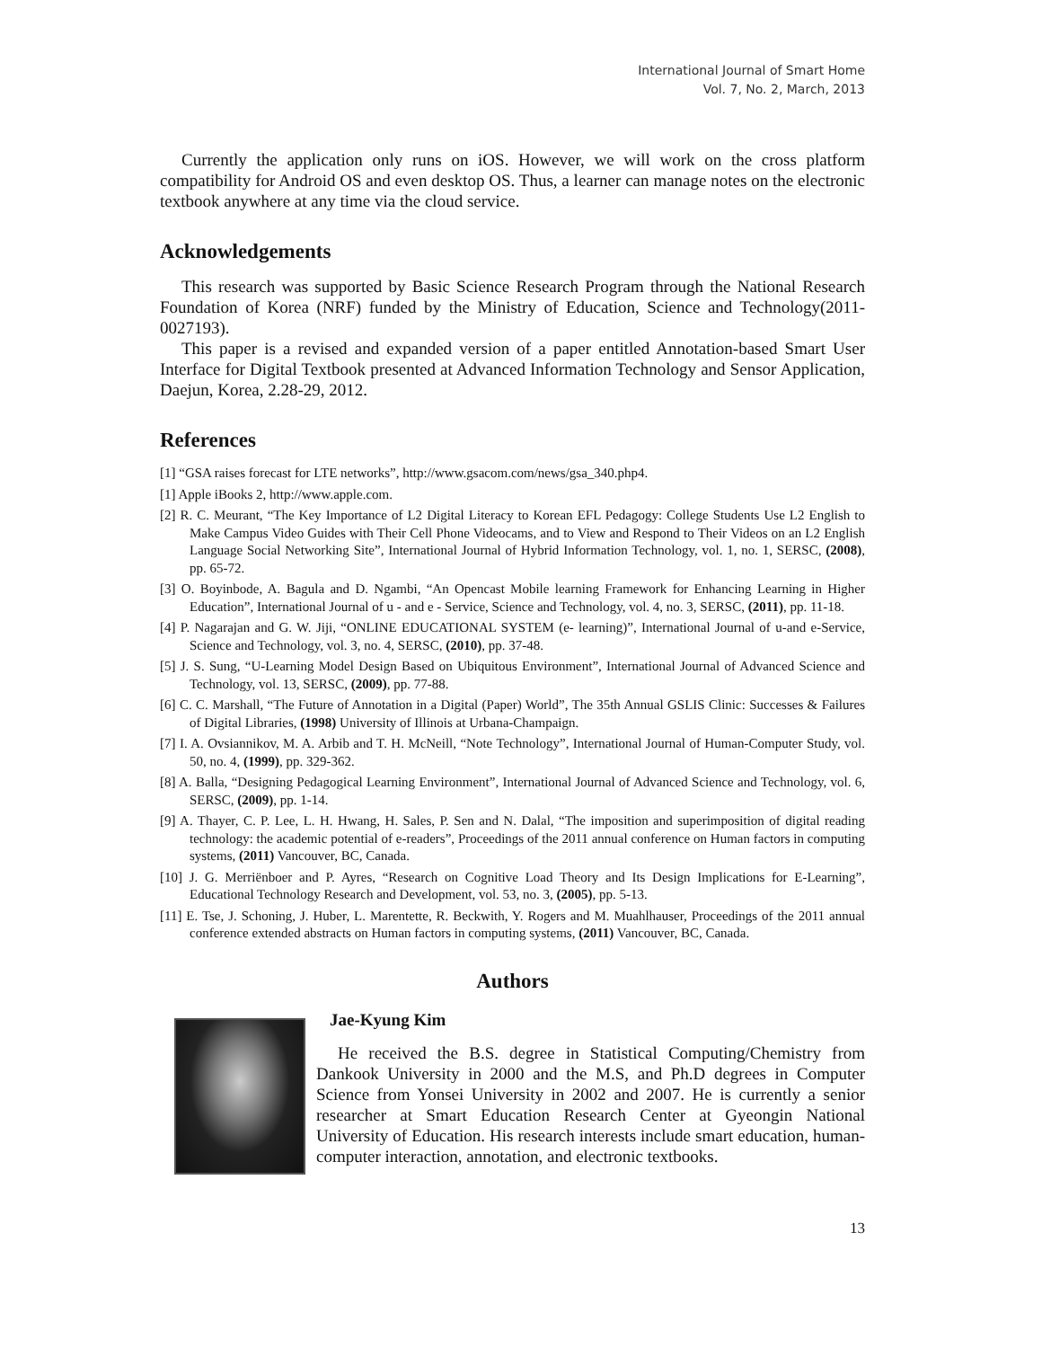International Journal of Smart Home
Vol. 7, No. 2, March, 2013
Currently the application only runs on iOS. However, we will work on the cross platform compatibility for Android OS and even desktop OS. Thus, a learner can manage notes on the electronic textbook anywhere at any time via the cloud service.
Acknowledgements
This research was supported by Basic Science Research Program through the National Research Foundation of Korea (NRF) funded by the Ministry of Education, Science and Technology(2011-0027193).
This paper is a revised and expanded version of a paper entitled Annotation-based Smart User Interface for Digital Textbook presented at Advanced Information Technology and Sensor Application, Daejun, Korea, 2.28-29, 2012.
References
[1] “GSA raises forecast for LTE networks”, http://www.gsacom.com/news/gsa_340.php4.
[1] Apple iBooks 2, http://www.apple.com.
[2] R. C. Meurant, “The Key Importance of L2 Digital Literacy to Korean EFL Pedagogy: College Students Use L2 English to Make Campus Video Guides with Their Cell Phone Videocams, and to View and Respond to Their Videos on an L2 English Language Social Networking Site”, International Journal of Hybrid Information Technology, vol. 1, no. 1, SERSC, (2008), pp. 65-72.
[3] O. Boyinbode, A. Bagula and D. Ngambi, “An Opencast Mobile learning Framework for Enhancing Learning in Higher Education”, International Journal of u - and e - Service, Science and Technology, vol. 4, no. 3, SERSC, (2011), pp. 11-18.
[4] P. Nagarajan and G. W. Jiji, “ONLINE EDUCATIONAL SYSTEM (e- learning)”, International Journal of u-and e-Service, Science and Technology, vol. 3, no. 4, SERSC, (2010), pp. 37-48.
[5] J. S. Sung, “U-Learning Model Design Based on Ubiquitous Environment”, International Journal of Advanced Science and Technology, vol. 13, SERSC, (2009), pp. 77-88.
[6] C. C. Marshall, “The Future of Annotation in a Digital (Paper) World”, The 35th Annual GSLIS Clinic: Successes & Failures of Digital Libraries, (1998) University of Illinois at Urbana-Champaign.
[7] I. A. Ovsiannikov, M. A. Arbib and T. H. McNeill, “Note Technology”, International Journal of Human-Computer Study, vol. 50, no. 4, (1999), pp. 329-362.
[8] A. Balla, “Designing Pedagogical Learning Environment”, International Journal of Advanced Science and Technology, vol. 6, SERSC, (2009), pp. 1-14.
[9] A. Thayer, C. P. Lee, L. H. Hwang, H. Sales, P. Sen and N. Dalal, “The imposition and superimposition of digital reading technology: the academic potential of e-readers”, Proceedings of the 2011 annual conference on Human factors in computing systems, (2011) Vancouver, BC, Canada.
[10] J. G. Merriënboer and P. Ayres, “Research on Cognitive Load Theory and Its Design Implications for E-Learning”, Educational Technology Research and Development, vol. 53, no. 3, (2005), pp. 5-13.
[11] E. Tse, J. Schoning, J. Huber, L. Marentette, R. Beckwith, Y. Rogers and M. Muahlhauser, Proceedings of the 2011 annual conference extended abstracts on Human factors in computing systems, (2011) Vancouver, BC, Canada.
Authors
Jae-Kyung Kim
He received the B.S. degree in Statistical Computing/Chemistry from Dankook University in 2000 and the M.S, and Ph.D degrees in Computer Science from Yonsei University in 2002 and 2007. He is currently a senior researcher at Smart Education Research Center at Gyeongin National University of Education. His research interests include smart education, human-computer interaction, annotation, and electronic textbooks.
13